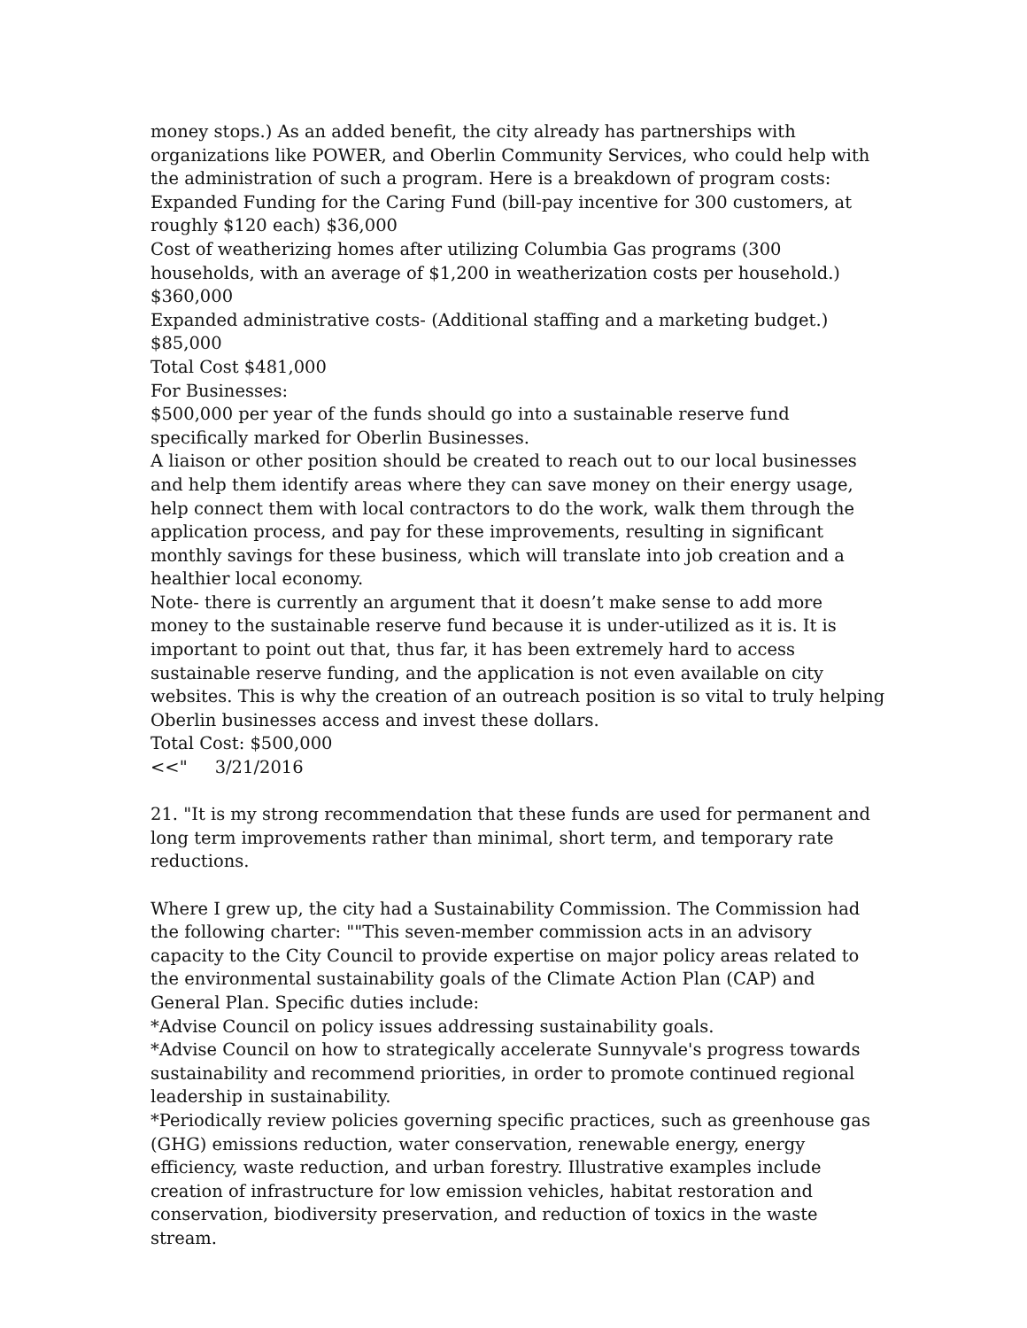money stops.) As an added benefit, the city already has partnerships with organizations like POWER, and Oberlin Community Services, who could help with the administration of such a program. Here is a breakdown of program costs:
Expanded Funding for the Caring Fund (bill-pay incentive for 300 customers, at roughly $120 each) $36,000
Cost of weatherizing homes after utilizing Columbia Gas programs (300 households, with an average of $1,200 in weatherization costs per household.) $360,000
Expanded administrative costs- (Additional staffing and a marketing budget.) $85,000
Total Cost $481,000
For Businesses:
$500,000 per year of the funds should go into a sustainable reserve fund specifically marked for Oberlin Businesses.
A liaison or other position should be created to reach out to our local businesses and help them identify areas where they can save money on their energy usage, help connect them with local contractors to do the work, walk them through the application process, and pay for these improvements, resulting in significant monthly savings for these business, which will translate into job creation and a healthier local economy.
Note- there is currently an argument that it doesn’t make sense to add more money to the sustainable reserve fund because it is under-utilized as it is. It is important to point out that, thus far, it has been extremely hard to access sustainable reserve funding, and the application is not even available on city websites. This is why the creation of an outreach position is so vital to truly helping Oberlin businesses access and invest these dollars.
Total Cost: $500,000
<<" 3/21/2016
21. "It is my strong recommendation that these funds are used for permanent and long term improvements rather than minimal, short term, and temporary rate reductions.
Where I grew up, the city had a Sustainability Commission. The Commission had the following charter: ""This seven-member commission acts in an advisory capacity to the City Council to provide expertise on major policy areas related to the environmental sustainability goals of the Climate Action Plan (CAP) and General Plan. Specific duties include:
*Advise Council on policy issues addressing sustainability goals.
*Advise Council on how to strategically accelerate Sunnyvale's progress towards sustainability and recommend priorities, in order to promote continued regional leadership in sustainability.
*Periodically review policies governing specific practices, such as greenhouse gas (GHG) emissions reduction, water conservation, renewable energy, energy efficiency, waste reduction, and urban forestry. Illustrative examples include creation of infrastructure for low emission vehicles, habitat restoration and conservation, biodiversity preservation, and reduction of toxics in the waste stream.